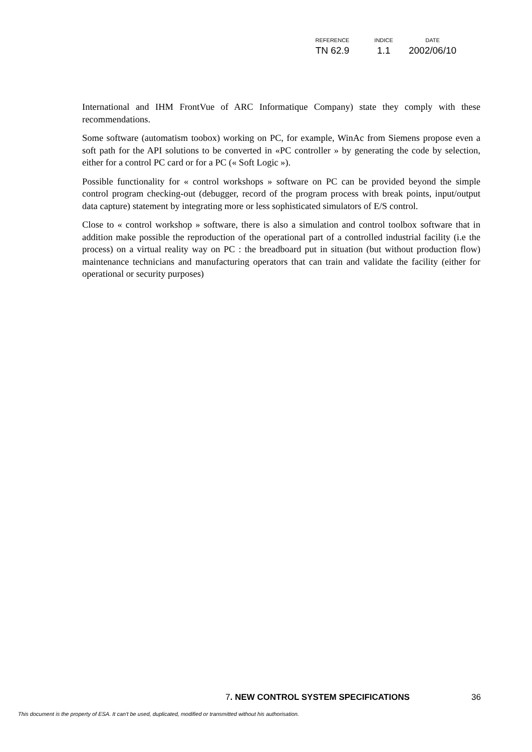| REFERENCE | INDICE | DATE |
| --- | --- | --- |
| TN 62.9 | 1.1 | 2002/06/10 |
International and IHM FrontVue of ARC Informatique Company) state they comply with these recommendations.
Some software (automatism toobox) working on PC, for example, WinAc from Siemens propose even a soft path for the API solutions to be converted in «PC controller » by generating the code by selection, either for a control PC card or for a PC (« Soft Logic »).
Possible functionality for « control workshops » software on PC can be provided beyond the simple control program checking-out (debugger, record of the program process with break points, input/output data capture) statement by integrating more or less sophisticated simulators of E/S control.
Close to « control workshop » software, there is also a simulation and control toolbox software that in addition make possible the reproduction of the operational part of a controlled industrial facility (i.e the process) on a virtual reality way on PC : the breadboard put in situation (but without production flow) maintenance technicians and manufacturing operators that can train and validate the facility (either for operational or security purposes)
36 7. NEW CONTROL SYSTEM SPECIFICATIONS
This document is the property of ESA. It can't be used, duplicated, modified or transmitted without his authorisation.